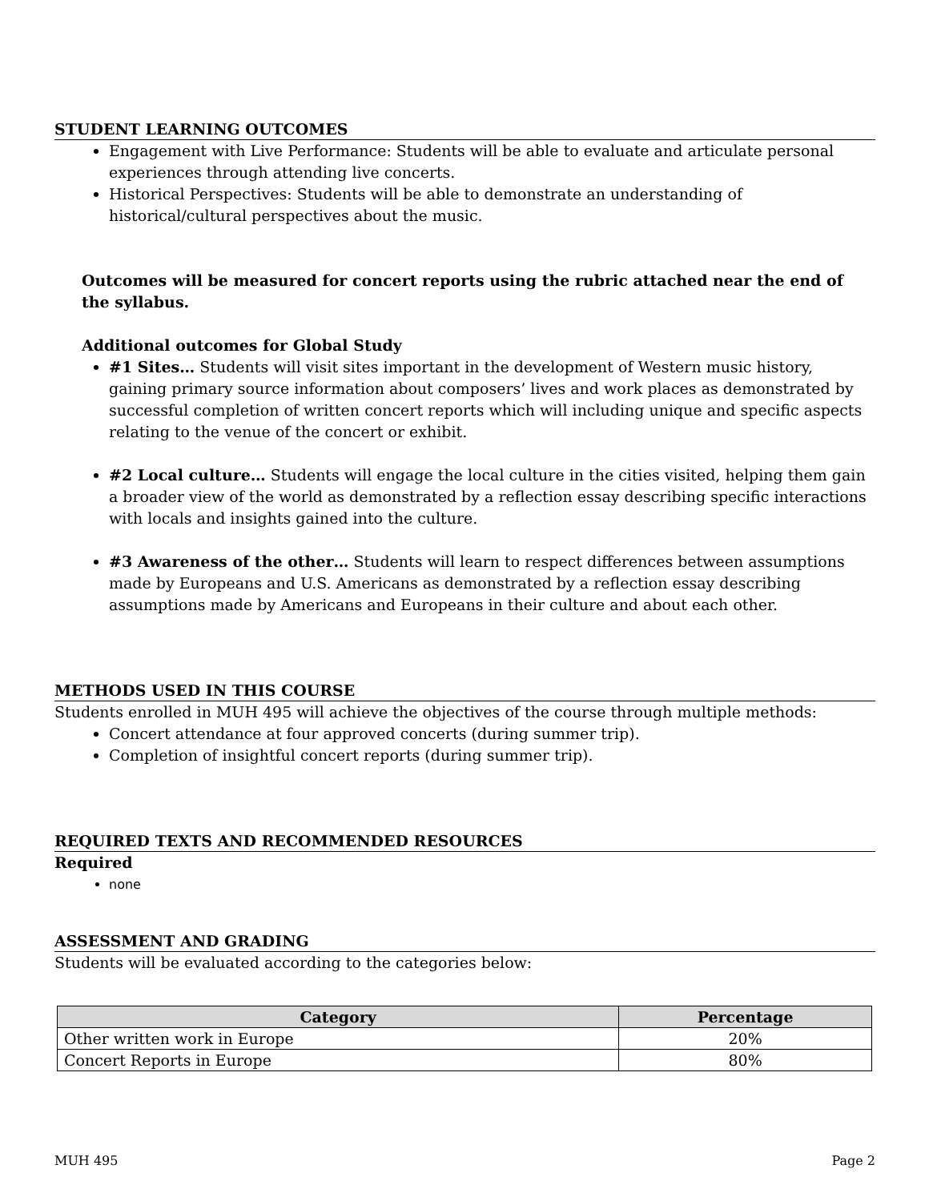STUDENT LEARNING OUTCOMES
Engagement with Live Performance: Students will be able to evaluate and articulate personal experiences through attending live concerts.
Historical Perspectives: Students will be able to demonstrate an understanding of historical/cultural perspectives about the music.
Outcomes will be measured for concert reports using the rubric attached near the end of the syllabus.
Additional outcomes for Global Study
#1 Sites… Students will visit sites important in the development of Western music history, gaining primary source information about composers’ lives and work places as demonstrated by successful completion of written concert reports which will including unique and specific aspects relating to the venue of the concert or exhibit.
#2 Local culture… Students will engage the local culture in the cities visited, helping them gain a broader view of the world as demonstrated by a reflection essay describing specific interactions with locals and insights gained into the culture.
#3 Awareness of the other… Students will learn to respect differences between assumptions made by Europeans and U.S. Americans as demonstrated by a reflection essay describing assumptions made by Americans and Europeans in their culture and about each other.
METHODS USED IN THIS COURSE
Students enrolled in MUH 495 will achieve the objectives of the course through multiple methods:
Concert attendance at four approved concerts (during summer trip).
Completion of insightful concert reports (during summer trip).
REQUIRED TEXTS AND RECOMMENDED RESOURCES
Required
none
ASSESSMENT AND GRADING
Students will be evaluated according to the categories below:
| Category | Percentage |
| --- | --- |
| Other written work in Europe | 20% |
| Concert Reports in Europe | 80% |
MUH 495 Page 2